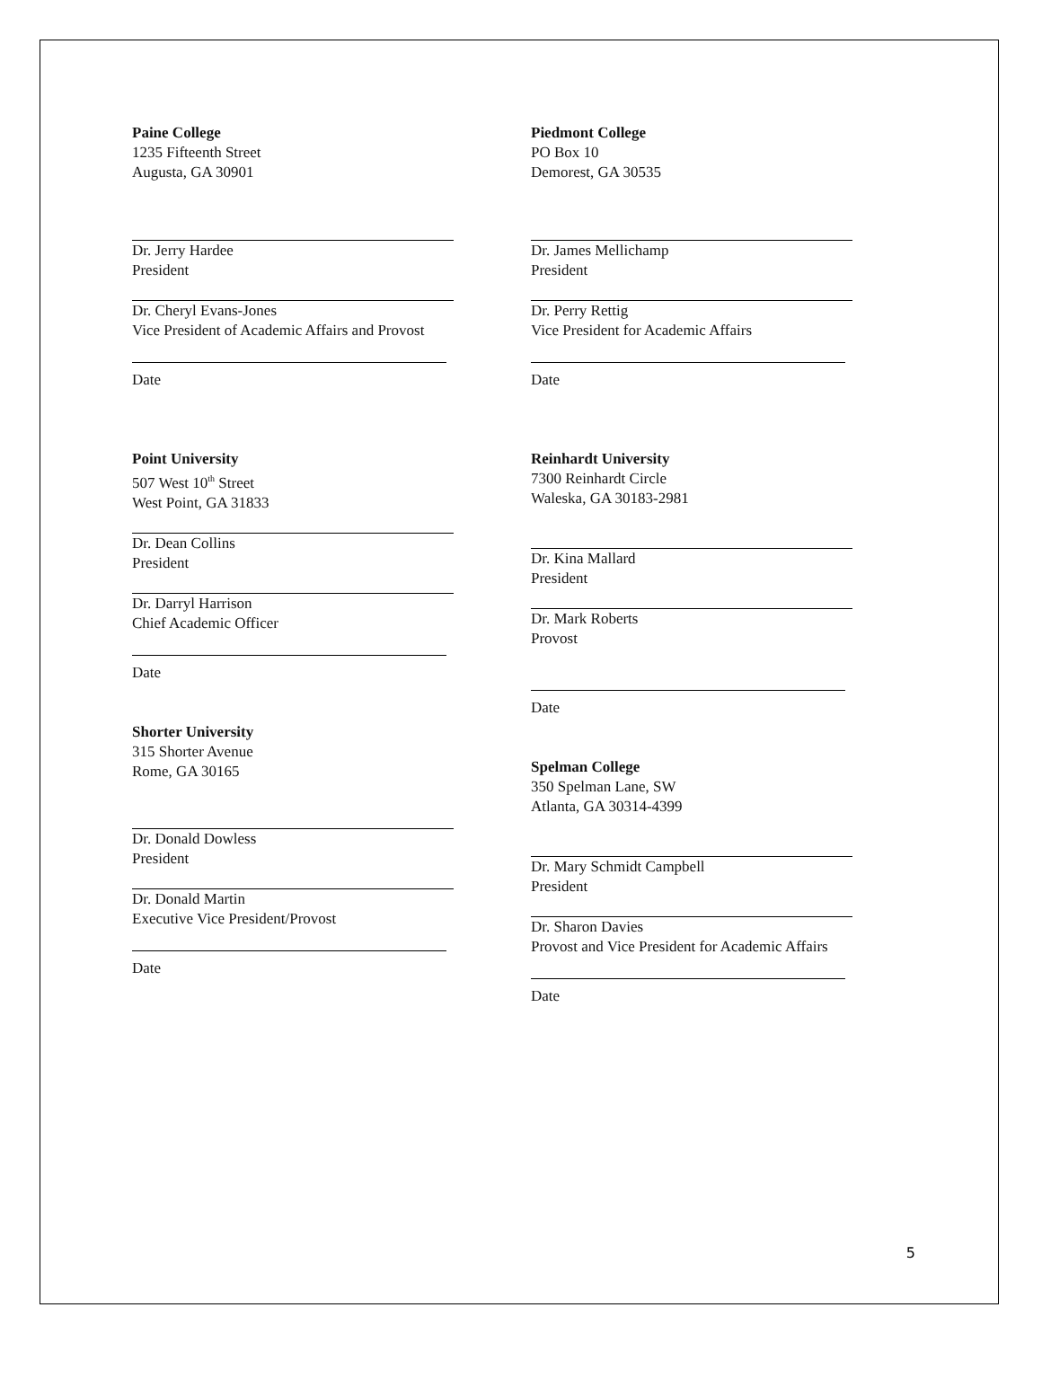Paine College
1235 Fifteenth Street
Augusta, GA 30901
Dr. Jerry Hardee
President
Dr. Cheryl Evans-Jones
Vice President of Academic Affairs and Provost
Date
Point University
507 West 10<sup>th</sup> Street
West Point, GA 31833
Dr. Dean Collins
President
Dr. Darryl Harrison
Chief Academic Officer
Date
Shorter University
315 Shorter Avenue
Rome, GA 30165
Dr. Donald Dowless
President
Dr. Donald Martin
Executive Vice President/Provost
Date
Piedmont College
PO Box 10
Demorest, GA 30535
Dr. James Mellichamp
President
Dr. Perry Rettig
Vice President for Academic Affairs
Date
Reinhardt University
7300 Reinhardt Circle
Waleska, GA 30183-2981
Dr. Kina Mallard
President
Dr. Mark Roberts
Provost
Date
Spelman College
350 Spelman Lane, SW
Atlanta, GA 30314-4399
Dr. Mary Schmidt Campbell
President
Dr. Sharon Davies
Provost and Vice President for Academic Affairs
Date
5